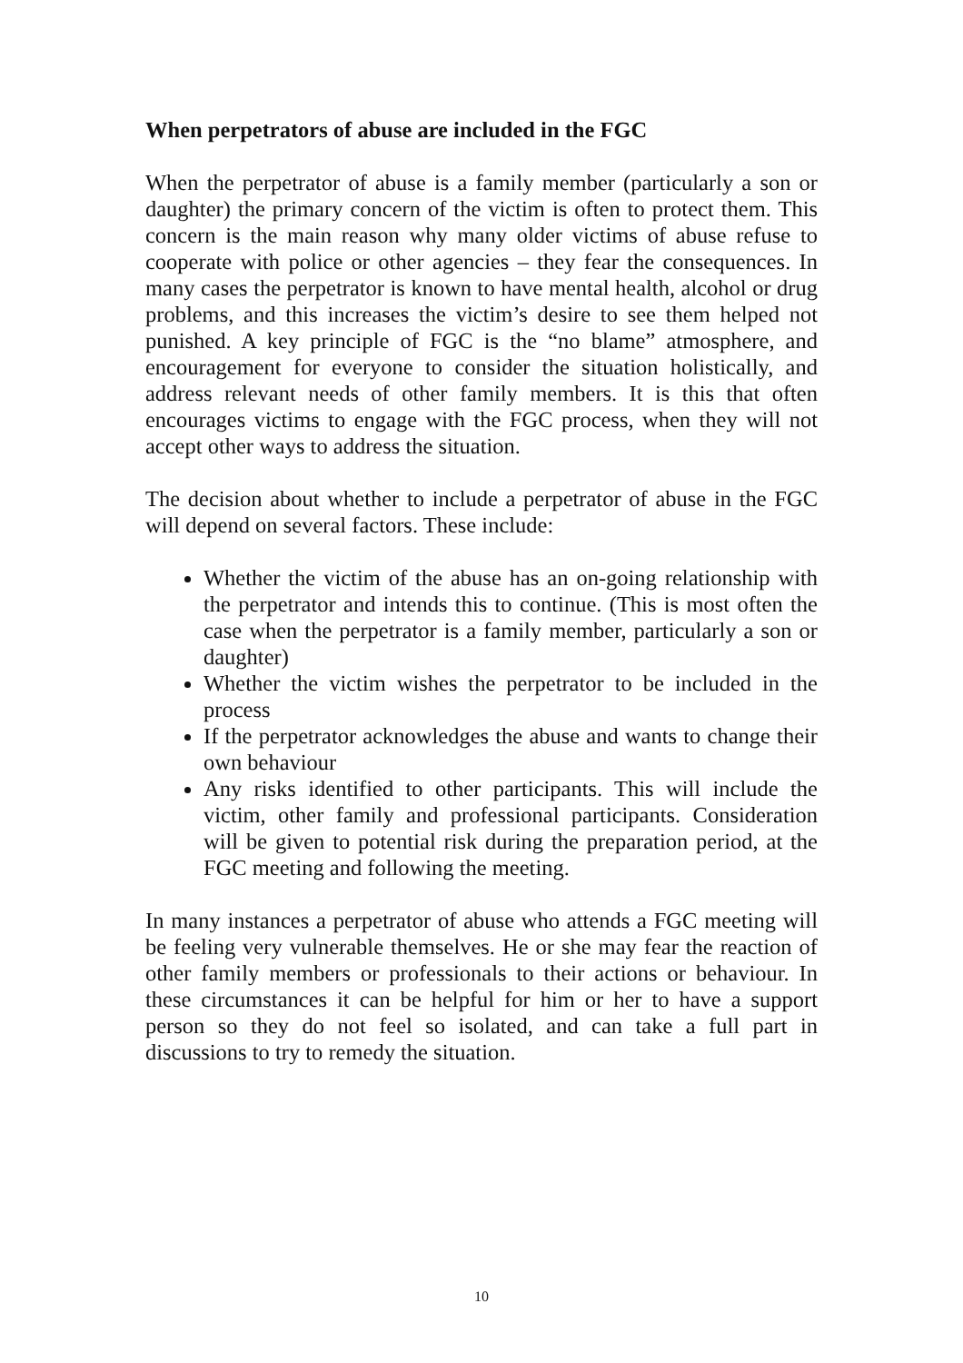When perpetrators of abuse are included in the FGC
When the perpetrator of abuse is a family member (particularly a son or daughter) the primary concern of the victim is often to protect them. This concern is the main reason why many older victims of abuse refuse to cooperate with police or other agencies – they fear the consequences. In many cases the perpetrator is known to have mental health, alcohol or drug problems, and this increases the victim’s desire to see them helped not punished. A key principle of FGC is the “no blame” atmosphere, and encouragement for everyone to consider the situation holistically, and address relevant needs of other family members. It is this that often encourages victims to engage with the FGC process, when they will not accept other ways to address the situation.
The decision about whether to include a perpetrator of abuse in the FGC will depend on several factors. These include:
Whether the victim of the abuse has an on-going relationship with the perpetrator and intends this to continue. (This is most often the case when the perpetrator is a family member, particularly a son or daughter)
Whether the victim wishes the perpetrator to be included in the process
If the perpetrator acknowledges the abuse and wants to change their own behaviour
Any risks identified to other participants. This will include the victim, other family and professional participants. Consideration will be given to potential risk during the preparation period, at the FGC meeting and following the meeting.
In many instances a perpetrator of abuse who attends a FGC meeting will be feeling very vulnerable themselves. He or she may fear the reaction of other family members or professionals to their actions or behaviour. In these circumstances it can be helpful for him or her to have a support person so they do not feel so isolated, and can take a full part in discussions to try to remedy the situation.
10